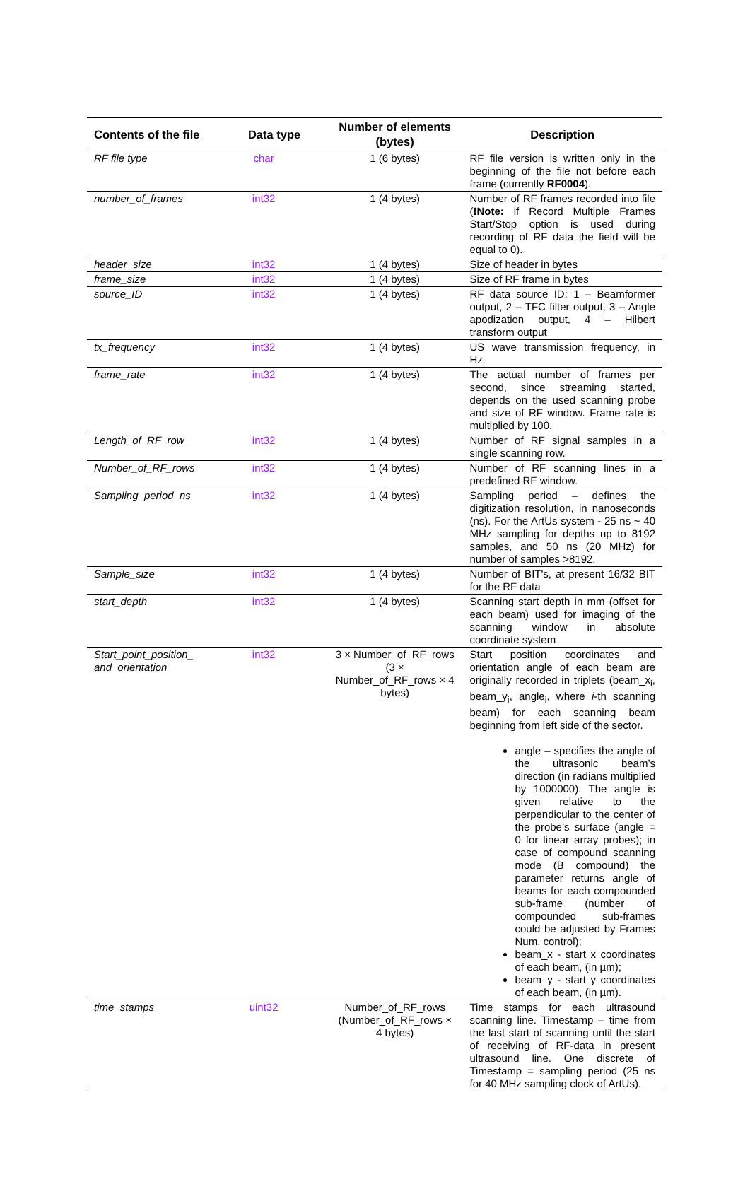| Contents of the file | Data type | Number of elements (bytes) | Description |
| --- | --- | --- | --- |
| RF file type | char | 1 (6 bytes) | RF file version is written only in the beginning of the file not before each frame (currently RF0004 ). |
| number_of_frames | int32 | 1 (4 bytes) | Number of RF frames recorded into file ( !Note: if Record Multiple Frames Start/Stop option is used during recording of RF data the field will be equal to 0). |
| header_size | int32 | 1 (4 bytes) | Size of header in bytes |
| frame_size | int32 | 1 (4 bytes) | Size of RF frame in bytes |
| source_ID | int32 | 1 (4 bytes) | RF data source ID: 1 – Beamformer output, 2 – TFC filter output, 3 – Angle apodization output, 4 – Hilbert transform output |
| tx_frequency | int32 | 1 (4 bytes) | US wave transmission frequency, in Hz. |
| frame_rate | int32 | 1 (4 bytes) | The actual number of frames per second, since streaming started, depends on the used scanning probe and size of RF window. Frame rate is multiplied by 100. |
| Length_of_RF_row | int32 | 1 (4 bytes) | Number of RF signal samples in a single scanning row. |
| Number_of_RF_rows | int32 | 1 (4 bytes) | Number of RF scanning lines in a predefined RF window. |
| Sampling_period_ns | int32 | 1 (4 bytes) | Sampling period – defines the digitization resolution, in nanoseconds (ns). For the ArtUs system - 25 ns ~ 40 MHz sampling for depths up to 8192 samples, and 50 ns (20 MHz) for number of samples >8192. |
| Sample_size | int32 | 1 (4 bytes) | Number of BIT's, at present 16/32 BIT for the RF data |
| start_depth | int32 | 1 (4 bytes) | Scanning start depth in mm (offset for each beam) used for imaging of the scanning window in absolute coordinate system |
| Start_point_position_ and_orientation | int32 | 3 × Number_of_RF_rows (3 × Number_of_RF_rows × 4 bytes) | Start position coordinates and orientation angle of each beam are originally recorded in triplets (beam_x<sub>i</sub>, beam_y<sub>i</sub>, angle<sub>i</sub>, where i -th scanning beam) for each scanning beam beginning from left side of the sector. angle – specifies the angle of the ultrasonic beam’s direction (in radians multiplied by 1000000). The angle is given relative to the perpendicular to the center of the probe’s surface (angle = 0 for linear array probes); in case of compound scanning mode (B compound) the parameter returns angle of beams for each compounded sub-frame (number of compounded sub-frames could be adjusted by Frames Num. control); beam_x - start x coordinates of each beam, (in µm); beam_y - start y coordinates of each beam, (in µm). |
| time_stamps | uint32 | Number_of_RF_rows (Number_of_RF_rows × 4 bytes) | Time stamps for each ultrasound scanning line. Timestamp – time from the last start of scanning until the start of receiving of RF-data in present ultrasound line. One discrete of Timestamp = sampling period (25 ns for 40 MHz sampling clock of ArtUs). |